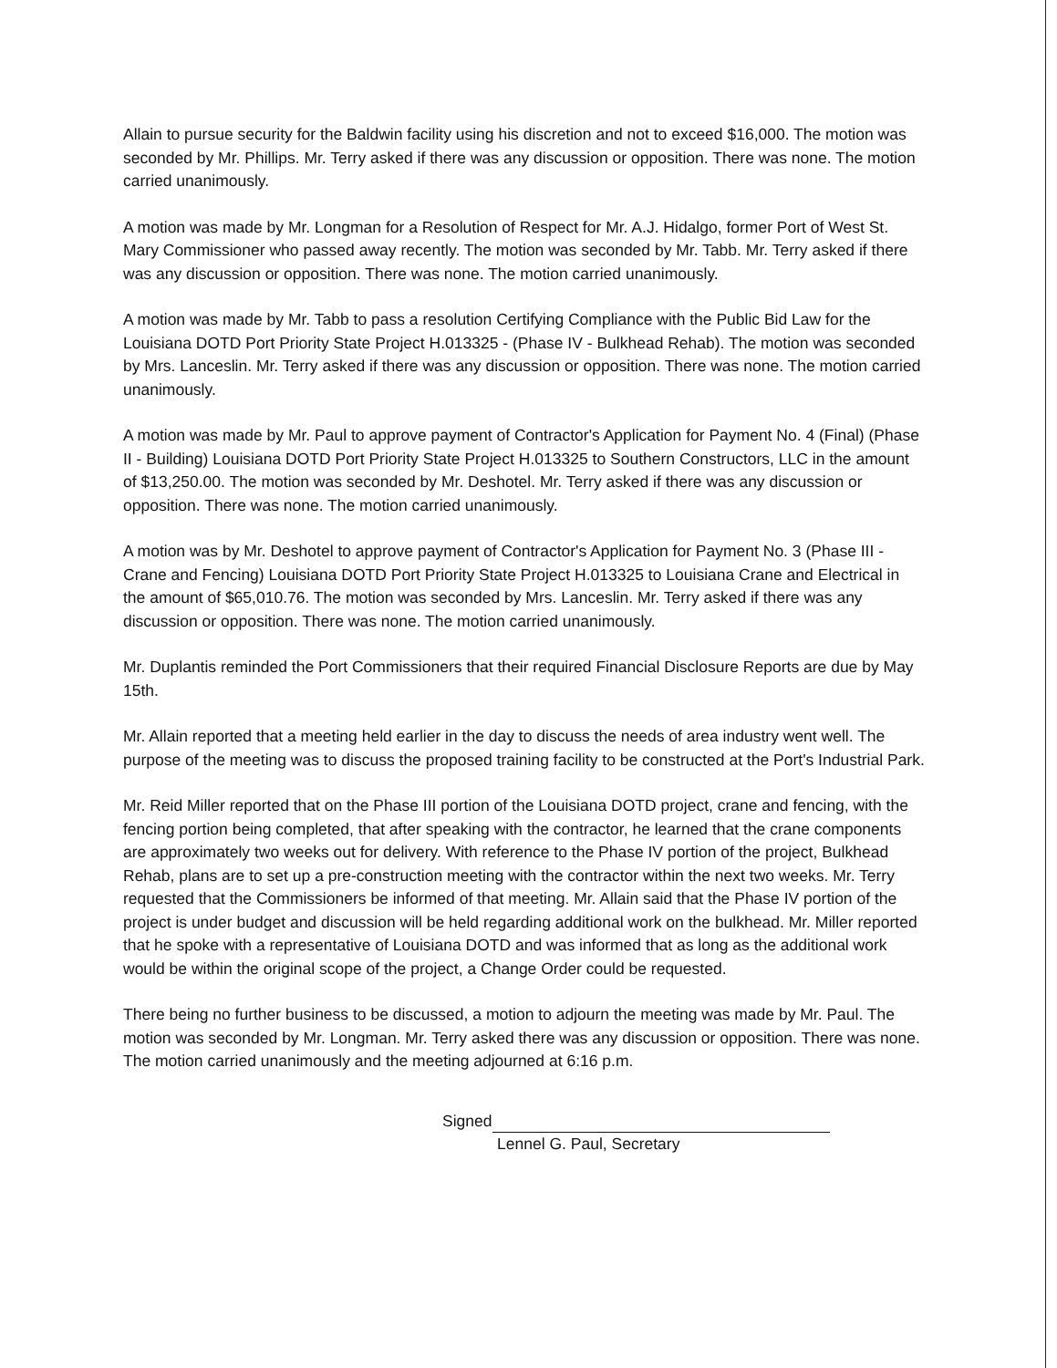Allain to pursue security for the Baldwin facility using his discretion and not to exceed $16,000. The motion was seconded by Mr. Phillips. Mr. Terry asked if there was any discussion or opposition. There was none. The motion carried unanimously.
A motion was made by Mr. Longman for a Resolution of Respect for Mr. A.J. Hidalgo, former Port of West St. Mary Commissioner who passed away recently. The motion was seconded by Mr. Tabb. Mr. Terry asked if there was any discussion or opposition. There was none. The motion carried unanimously.
A motion was made by Mr. Tabb to pass a resolution Certifying Compliance with the Public Bid Law for the Louisiana DOTD Port Priority State Project H.013325 - (Phase IV - Bulkhead Rehab). The motion was seconded by Mrs. Lanceslin. Mr. Terry asked if there was any discussion or opposition. There was none. The motion carried unanimously.
A motion was made by Mr. Paul to approve payment of Contractor's Application for Payment No. 4 (Final) (Phase II - Building) Louisiana DOTD Port Priority State Project H.013325 to Southern Constructors, LLC in the amount of $13,250.00. The motion was seconded by Mr. Deshotel. Mr. Terry asked if there was any discussion or opposition. There was none. The motion carried unanimously.
A motion was by Mr. Deshotel to approve payment of Contractor's Application for Payment No. 3 (Phase III - Crane and Fencing) Louisiana DOTD Port Priority State Project H.013325 to Louisiana Crane and Electrical in the amount of $65,010.76. The motion was seconded by Mrs. Lanceslin. Mr. Terry asked if there was any discussion or opposition. There was none. The motion carried unanimously.
Mr. Duplantis reminded the Port Commissioners that their required Financial Disclosure Reports are due by May 15th.
Mr. Allain reported that a meeting held earlier in the day to discuss the needs of area industry went well. The purpose of the meeting was to discuss the proposed training facility to be constructed at the Port's Industrial Park.
Mr. Reid Miller reported that on the Phase III portion of the Louisiana DOTD project, crane and fencing, with the fencing portion being completed, that after speaking with the contractor, he learned that the crane components are approximately two weeks out for delivery. With reference to the Phase IV portion of the project, Bulkhead Rehab, plans are to set up a pre-construction meeting with the contractor within the next two weeks. Mr. Terry requested that the Commissioners be informed of that meeting. Mr. Allain said that the Phase IV portion of the project is under budget and discussion will be held regarding additional work on the bulkhead. Mr. Miller reported that he spoke with a representative of Louisiana DOTD and was informed that as long as the additional work would be within the original scope of the project, a Change Order could be requested.
There being no further business to be discussed, a motion to adjourn the meeting was made by Mr. Paul. The motion was seconded by Mr. Longman. Mr. Terry asked there was any discussion or opposition. There was none. The motion carried unanimously and the meeting adjourned at 6:16 p.m.
Signed
Lennel G. Paul, Secretary